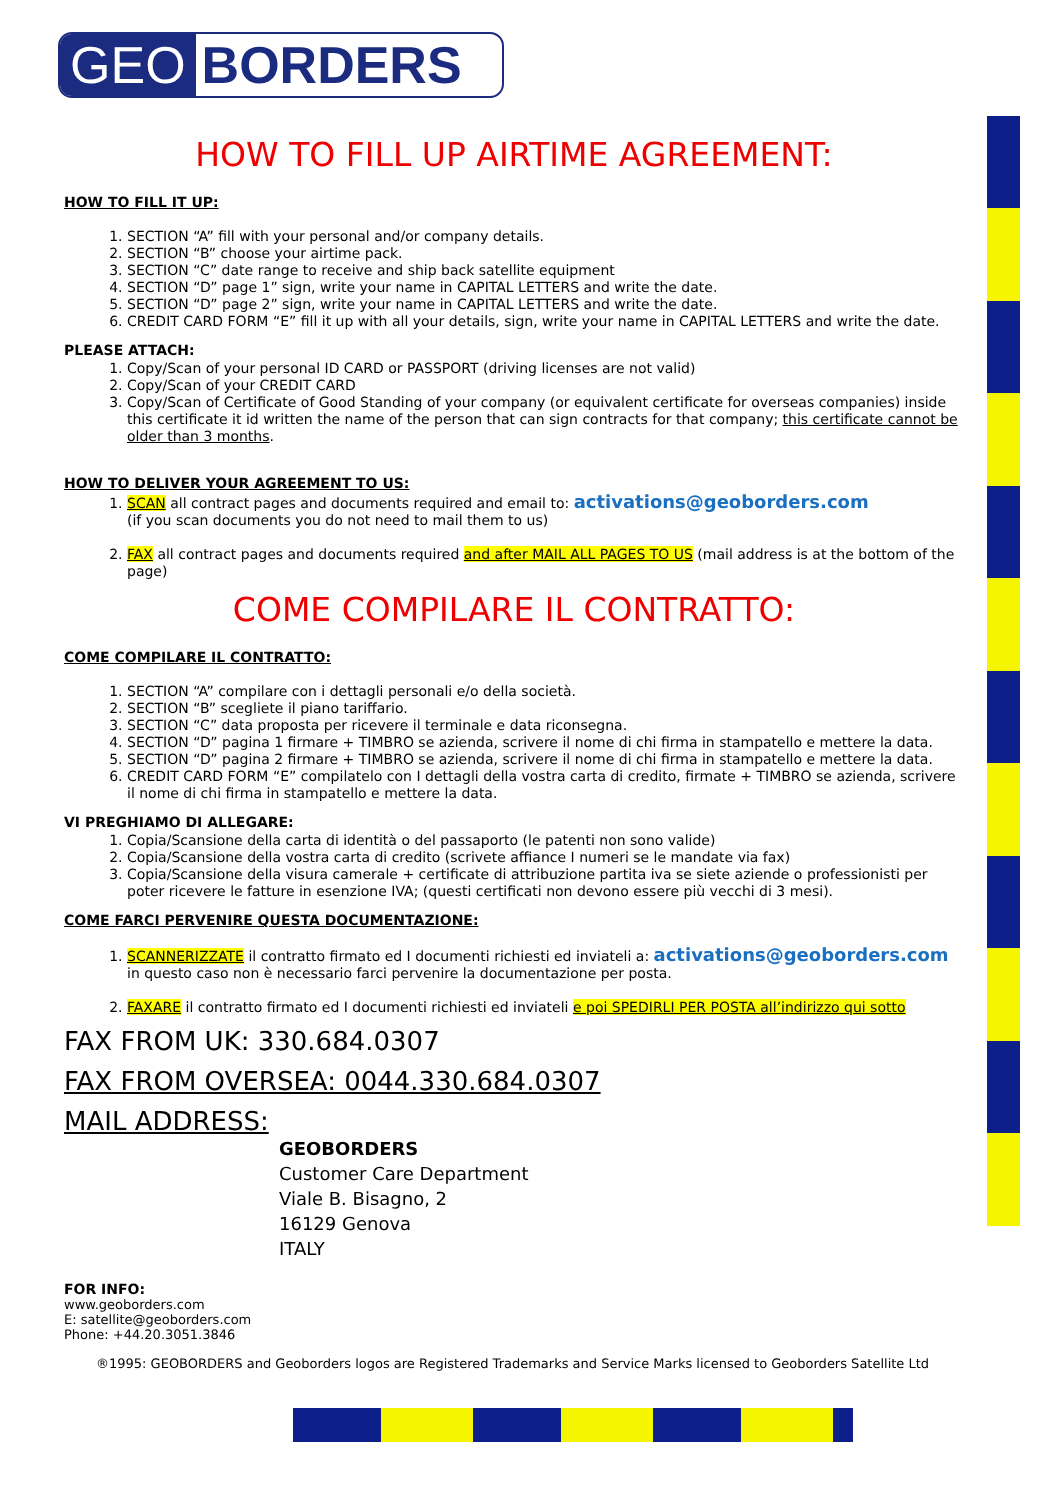GEO BORDERS
HOW TO FILL UP AIRTIME AGREEMENT:
HOW TO FILL IT UP:
1. SECTION “A” fill with your personal and/or company details.
2. SECTION “B” choose your airtime pack.
3. SECTION “C” date range to receive and ship back satellite equipment
4. SECTION “D” page 1” sign, write your name in CAPITAL LETTERS and write the date.
5. SECTION “D” page 2” sign, write your name in CAPITAL LETTERS and write the date.
6. CREDIT CARD FORM “E” fill it up with all your details, sign, write your name in CAPITAL LETTERS and write the date.
PLEASE ATTACH:
1. Copy/Scan of your personal ID CARD or PASSPORT (driving licenses are not valid)
2. Copy/Scan of your CREDIT CARD
3. Copy/Scan of Certificate of Good Standing of your company (or equivalent certificate for overseas companies) inside this certificate it id written the name of the person that can sign contracts for that company; this certificate cannot be older than 3 months.
HOW TO DELIVER YOUR AGREEMENT TO US:
1. SCAN all contract pages and documents required and email to: activations@geoborders.com
(if you scan documents you do not need to mail them to us)
2. FAX all contract pages and documents required and after MAIL ALL PAGES TO US (mail address is at the bottom of the page)
COME COMPILARE IL CONTRATTO:
COME COMPILARE IL CONTRATTO:
1. SECTION “A” compilare con i dettagli personali e/o della società.
2. SECTION “B” scegliete il piano tariffario.
3. SECTION “C” data proposta per ricevere il terminale e data riconsegna.
4. SECTION “D” pagina 1 firmare + TIMBRO se azienda, scrivere il nome di chi firma in stampatello e mettere la data.
5. SECTION “D” pagina 2 firmare + TIMBRO se azienda, scrivere il nome di chi firma in stampatello e mettere la data.
6. CREDIT CARD FORM “E” compilatelo con I dettagli della vostra carta di credito, firmate + TIMBRO se azienda, scrivere il nome di chi firma in stampatello e mettere la data.
VI PREGHIAMO DI ALLEGARE:
1. Copia/Scansione della carta di identità o del passaporto (le patenti non sono valide)
2. Copia/Scansione della vostra carta di credito (scrivete affiance I numeri se le mandate via fax)
3. Copia/Scansione della visura camerale + certificate di attribuzione partita iva se siete aziende o professionisti per poter ricevere le fatture in esenzione IVA; (questi certificati non devono essere più vecchi di 3 mesi).
COME FARCI PERVENIRE QUESTA DOCUMENTAZIONE:
1. SCANNERIZZATE il contratto firmato ed I documenti richiesti ed inviateli a: activations@geoborders.com
in questo caso non è necessario farci pervenire la documentazione per posta.
2. FAXARE il contratto firmato ed I documenti richiesti ed inviateli e poi SPEDIRLI PER POSTA all’indirizzo qui sotto
FAX FROM UK: 330.684.0307
FAX FROM OVERSEA: 0044.330.684.0307
MAIL ADDRESS:
GEOBORDERS
Customer Care Department
Viale B. Bisagno, 2
16129 Genova
ITALY
FOR INFO:
www.geoborders.com
E: satellite@geoborders.com
Phone: +44.20.3051.3846
®1995: GEOBORDERS and Geoborders logos are Registered Trademarks and Service Marks licensed to Geoborders Satellite Ltd